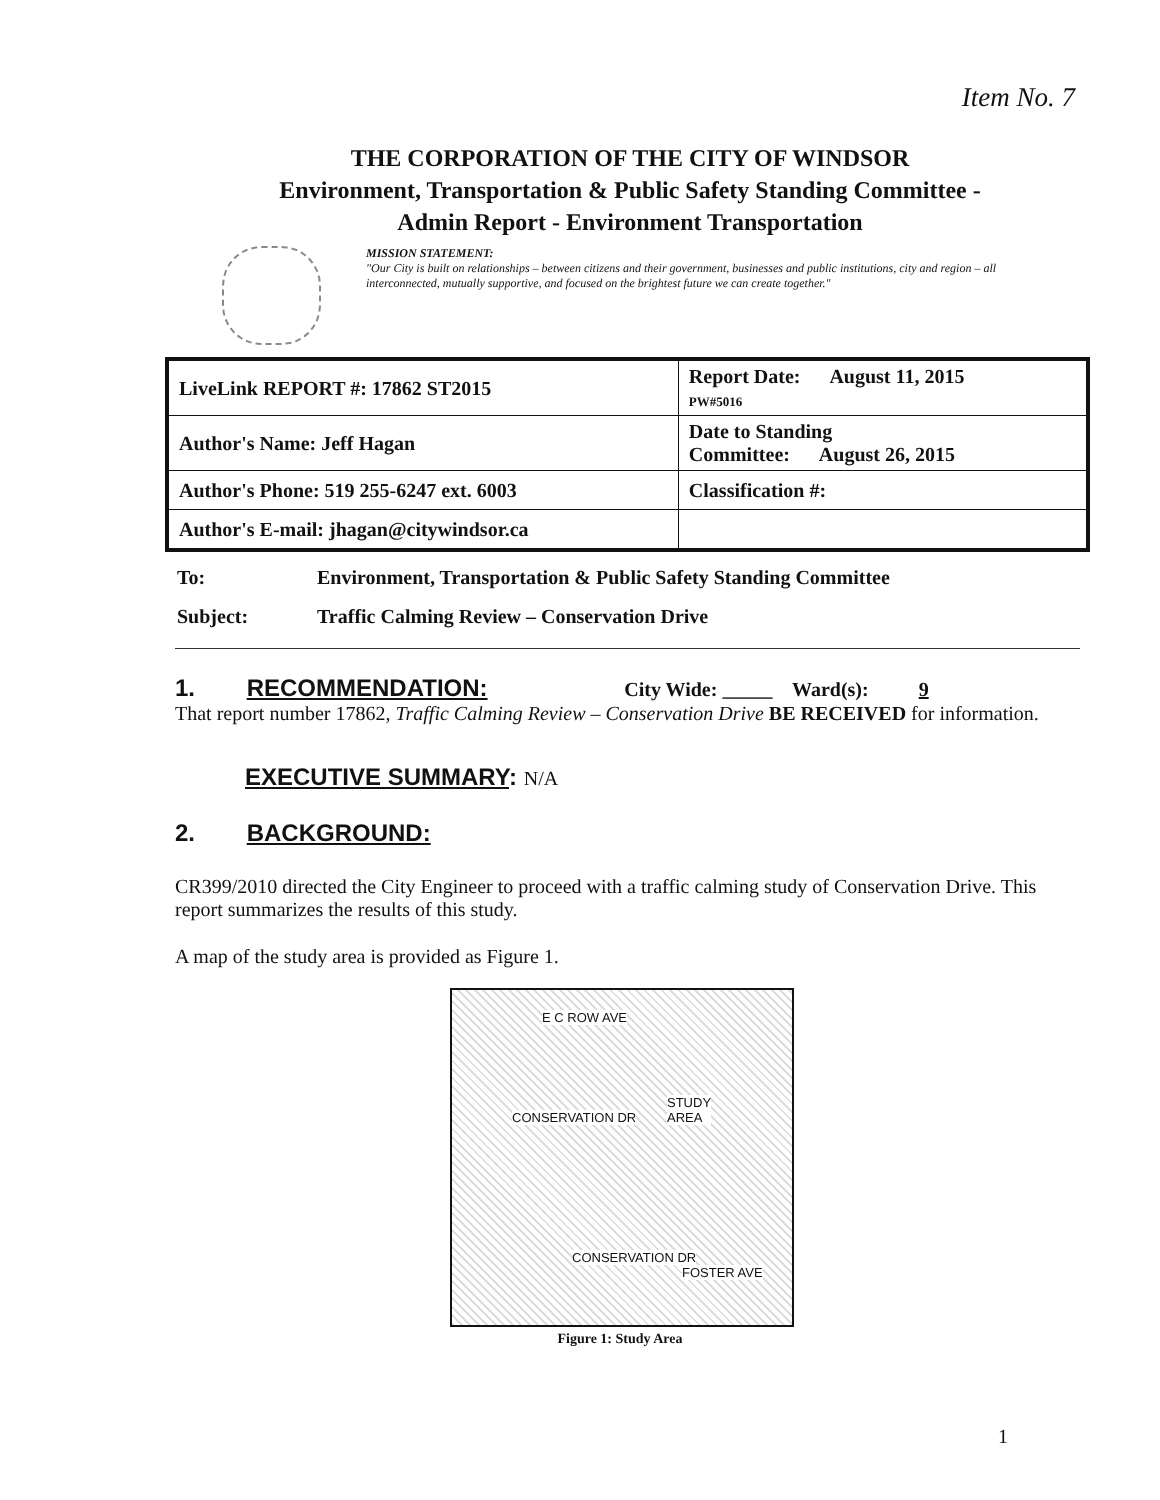Item No. 7
THE CORPORATION OF THE CITY OF WINDSOR
Environment, Transportation & Public Safety Standing Committee -
Admin Report - Environment Transportation
MISSION STATEMENT:
"Our City is built on relationships – between citizens and their government, businesses and public institutions, city and region – all interconnected, mutually supportive, and focused on the brightest future we can create together."
| LiveLink REPORT #: 17862 ST2015 | Report Date: August 11, 2015 PW#5016 |
| Author's Name: Jeff Hagan | Date to Standing Committee: August 26, 2015 |
| Author's Phone: 519 255-6247 ext. 6003 | Classification #: |
| Author's E-mail: jhagan@citywindsor.ca | |
To: Environment, Transportation & Public Safety Standing Committee
Subject: Traffic Calming Review – Conservation Drive
1. RECOMMENDATION: City Wide: _____ Ward(s): 9
That report number 17862, Traffic Calming Review – Conservation Drive BE RECEIVED for information.
EXECUTIVE SUMMARY: N/A
2. BACKGROUND:
CR399/2010 directed the City Engineer to proceed with a traffic calming study of Conservation Drive. This report summarizes the results of this study.
A map of the study area is provided as Figure 1.
E C ROW AVE
STUDY
AREA CONSERVATION DR
CONSERVATION DR
FOSTER AVE
Figure 1: Study Area
1